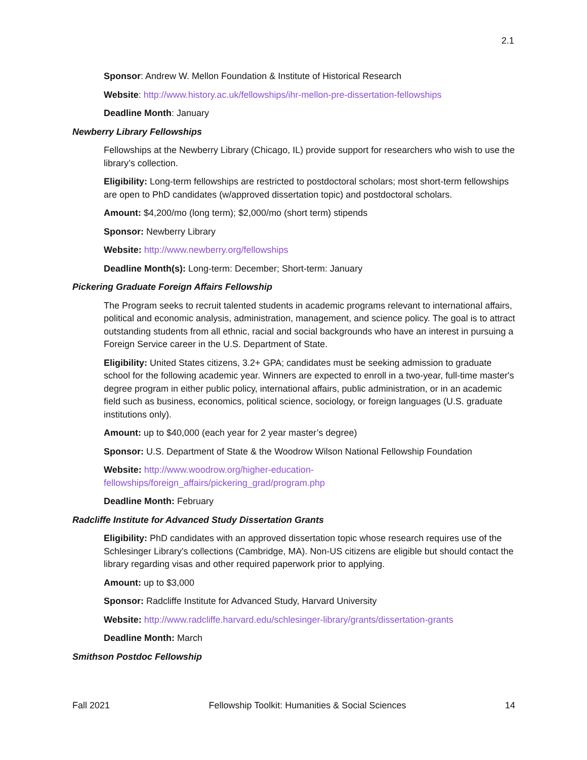2.1
Sponsor: Andrew W. Mellon Foundation & Institute of Historical Research
Website: http://www.history.ac.uk/fellowships/ihr-mellon-pre-dissertation-fellowships
Deadline Month: January
Newberry Library Fellowships
Fellowships at the Newberry Library (Chicago, IL) provide support for researchers who wish to use the library’s collection.
Eligibility: Long-term fellowships are restricted to postdoctoral scholars; most short-term fellowships are open to PhD candidates (w/approved dissertation topic) and postdoctoral scholars.
Amount: $4,200/mo (long term); $2,000/mo (short term) stipends
Sponsor: Newberry Library
Website: http://www.newberry.org/fellowships
Deadline Month(s): Long-term: December; Short-term: January
Pickering Graduate Foreign Affairs Fellowship
The Program seeks to recruit talented students in academic programs relevant to international affairs, political and economic analysis, administration, management, and science policy. The goal is to attract outstanding students from all ethnic, racial and social backgrounds who have an interest in pursuing a Foreign Service career in the U.S. Department of State.
Eligibility: United States citizens, 3.2+ GPA; candidates must be seeking admission to graduate school for the following academic year. Winners are expected to enroll in a two-year, full-time master's degree program in either public policy, international affairs, public administration, or in an academic field such as business, economics, political science, sociology, or foreign languages (U.S. graduate institutions only).
Amount: up to $40,000 (each year for 2 year master’s degree)
Sponsor: U.S. Department of State & the Woodrow Wilson National Fellowship Foundation
Website: http://www.woodrow.org/higher-education-
fellowships/foreign_affairs/pickering_grad/program.php
Deadline Month: February
Radcliffe Institute for Advanced Study Dissertation Grants
Eligibility: PhD candidates with an approved dissertation topic whose research requires use of the Schlesinger Library's collections (Cambridge, MA). Non-US citizens are eligible but should contact the library regarding visas and other required paperwork prior to applying.
Amount: up to $3,000
Sponsor: Radcliffe Institute for Advanced Study, Harvard University
Website: http://www.radcliffe.harvard.edu/schlesinger-library/grants/dissertation-grants
Deadline Month: March
Smithson Postdoc Fellowship
Fall 2021 Fellowship Toolkit: Humanities & Social Sciences 14